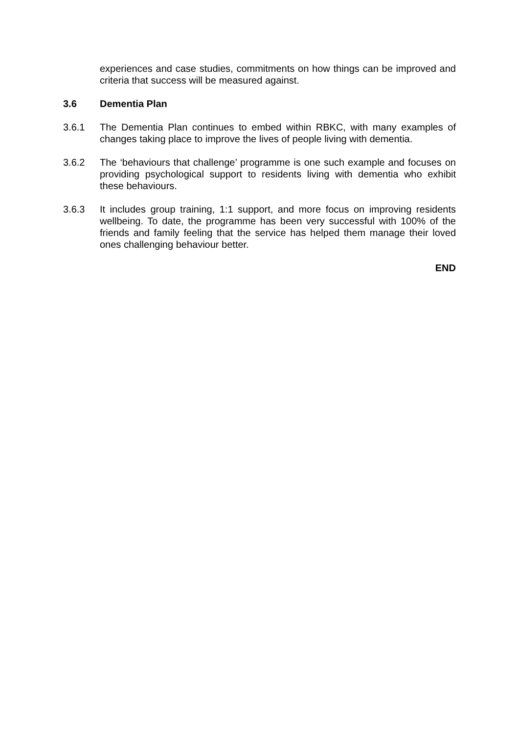experiences and case studies, commitments on how things can be improved and criteria that success will be measured against.
3.6 Dementia Plan
3.6.1 The Dementia Plan continues to embed within RBKC, with many examples of changes taking place to improve the lives of people living with dementia.
3.6.2 The ‘behaviours that challenge’ programme is one such example and focuses on providing psychological support to residents living with dementia who exhibit these behaviours.
3.6.3 It includes group training, 1:1 support, and more focus on improving residents wellbeing. To date, the programme has been very successful with 100% of the friends and family feeling that the service has helped them manage their loved ones challenging behaviour better.
END